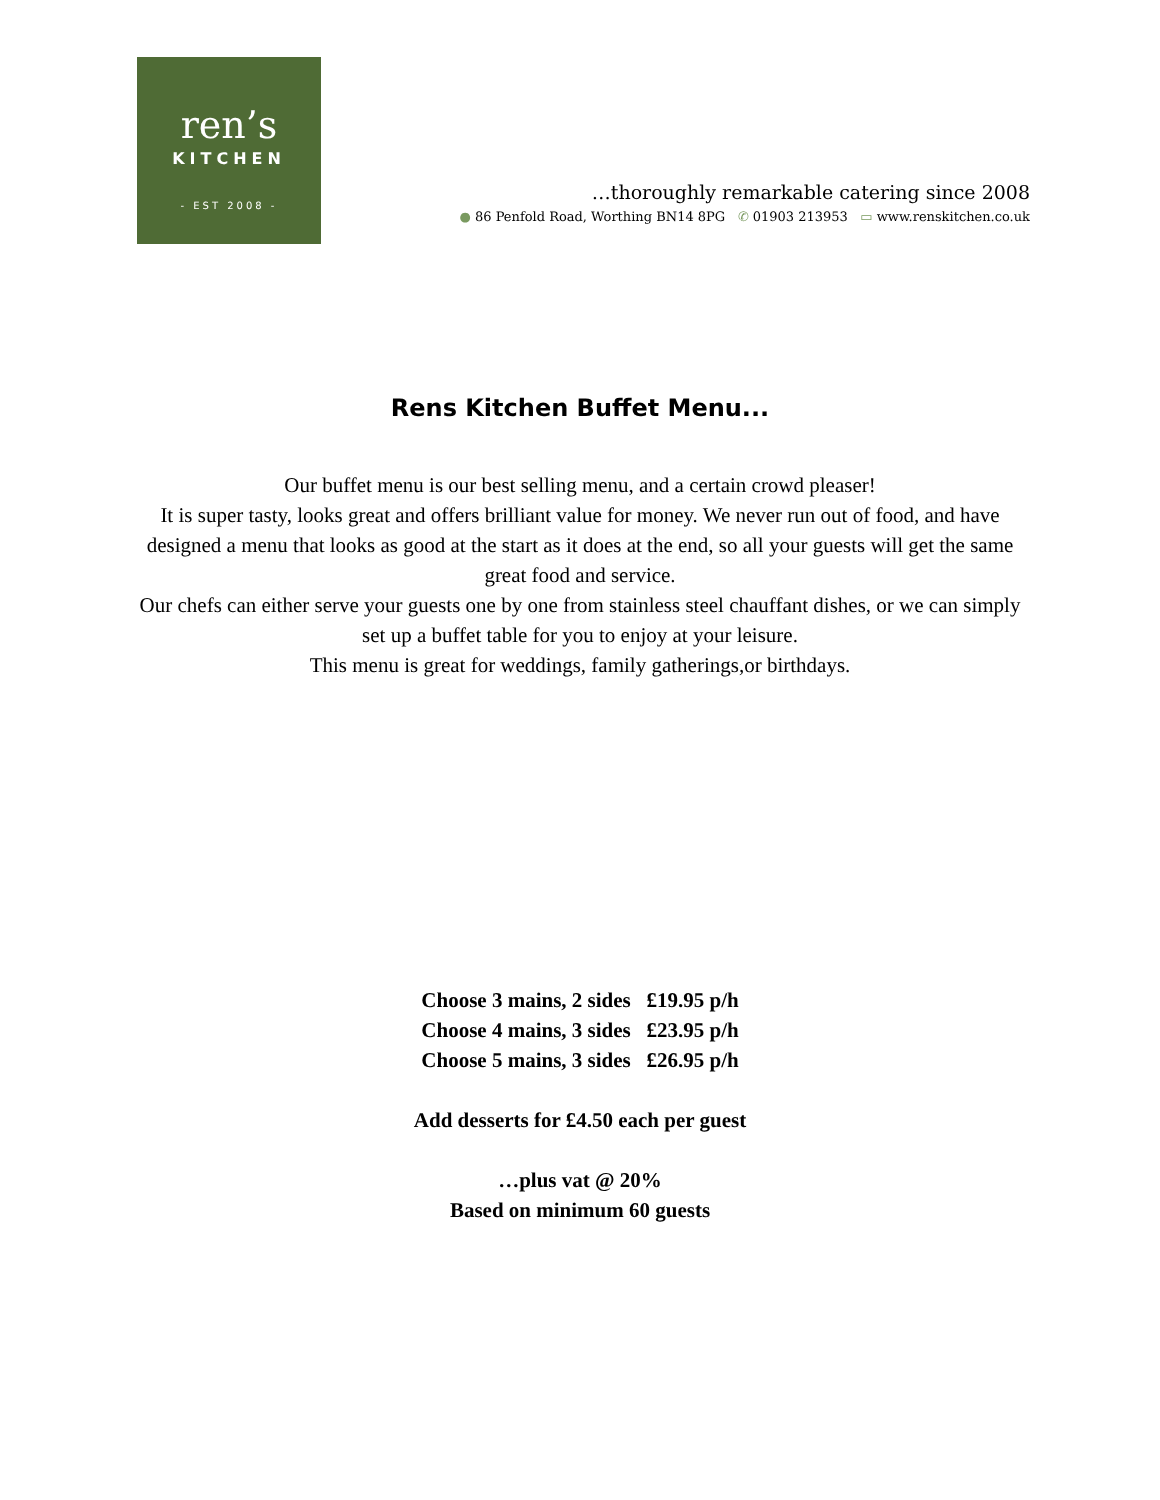ren’s
KITCHEN
- EST 2008 -
…thoroughly remarkable catering since 2008
● 86 Penfold Road, Worthing BN14 8PG ✆ 01903 213953 ▭ www.renskitchen.co.uk
Rens Kitchen Buffet Menu...
Our buffet menu is our best selling menu, and a certain crowd pleaser!
It is super tasty, looks great and offers brilliant value for money. We never run out of food, and have designed a menu that looks as good at the start as it does at the end, so all your guests will get the same great food and service.
Our chefs can either serve your guests one by one from stainless steel chauffant dishes, or we can simply set up a buffet table for you to enjoy at your leisure.
This menu is great for weddings, family gatherings,or birthdays.
Choose 3 mains, 2 sides £19.95 p/h
Choose 4 mains, 3 sides £23.95 p/h
Choose 5 mains, 3 sides £26.95 p/h
Add desserts for £4.50 each per guest
…plus vat @ 20%
Based on minimum 60 guests